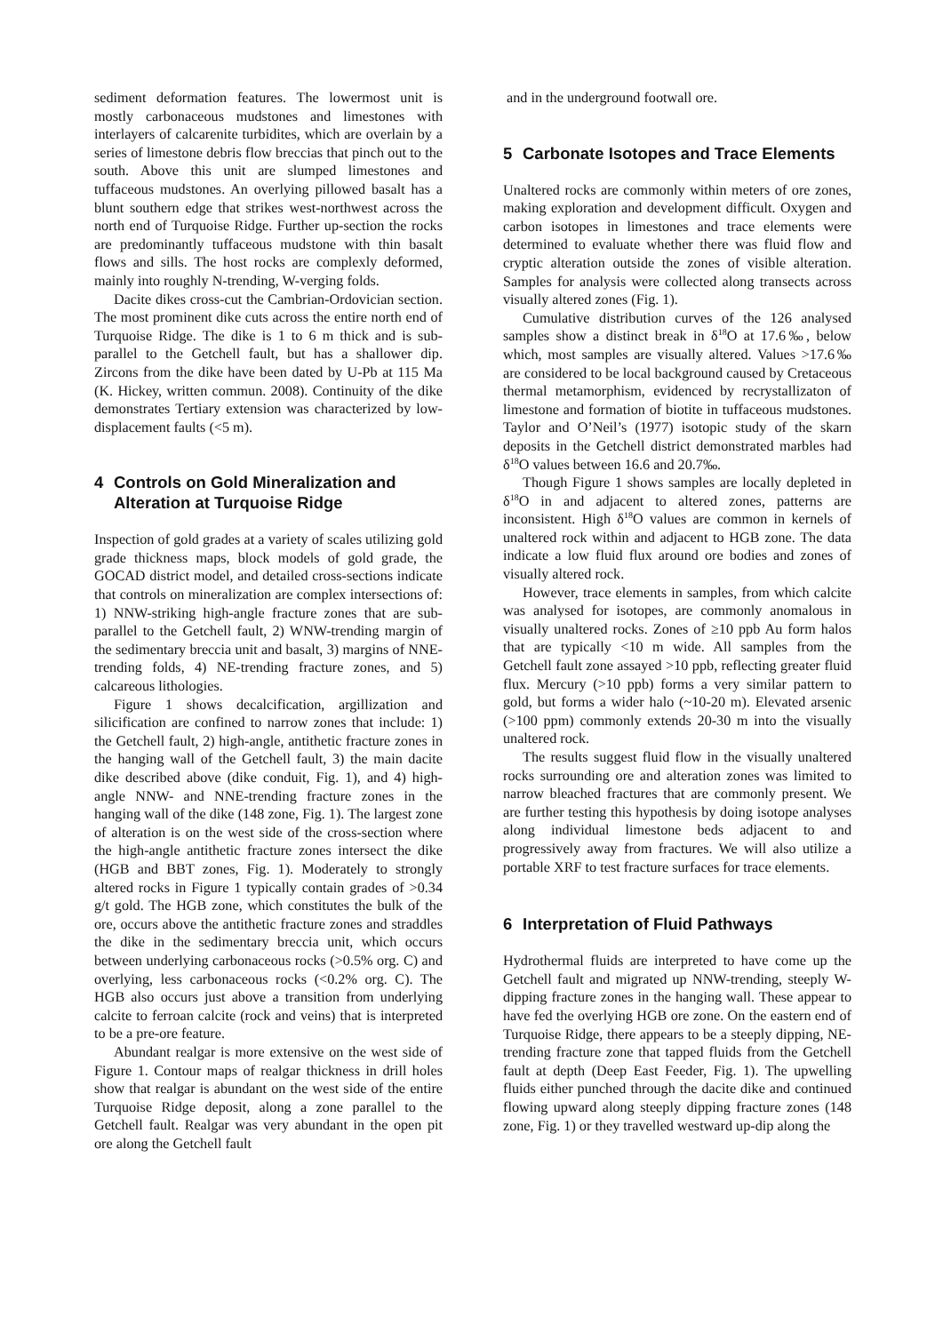sediment deformation features. The lowermost unit is mostly carbonaceous mudstones and limestones with interlayers of calcarenite turbidites, which are overlain by a series of limestone debris flow breccias that pinch out to the south. Above this unit are slumped limestones and tuffaceous mudstones. An overlying pillowed basalt has a blunt southern edge that strikes west-northwest across the north end of Turquoise Ridge. Further up-section the rocks are predominantly tuffaceous mudstone with thin basalt flows and sills. The host rocks are complexly deformed, mainly into roughly N-trending, W-verging folds.
Dacite dikes cross-cut the Cambrian-Ordovician section. The most prominent dike cuts across the entire north end of Turquoise Ridge. The dike is 1 to 6 m thick and is sub-parallel to the Getchell fault, but has a shallower dip. Zircons from the dike have been dated by U-Pb at 115 Ma (K. Hickey, written commun. 2008). Continuity of the dike demonstrates Tertiary extension was characterized by low-displacement faults (<5 m).
4 Controls on Gold Mineralization and Alteration at Turquoise Ridge
Inspection of gold grades at a variety of scales utilizing gold grade thickness maps, block models of gold grade, the GOCAD district model, and detailed cross-sections indicate that controls on mineralization are complex intersections of: 1) NNW-striking high-angle fracture zones that are sub-parallel to the Getchell fault, 2) WNW-trending margin of the sedimentary breccia unit and basalt, 3) margins of NNE-trending folds, 4) NE-trending fracture zones, and 5) calcareous lithologies.
Figure 1 shows decalcification, argillization and silicification are confined to narrow zones that include: 1) the Getchell fault, 2) high-angle, antithetic fracture zones in the hanging wall of the Getchell fault, 3) the main dacite dike described above (dike conduit, Fig. 1), and 4) high-angle NNW- and NNE-trending fracture zones in the hanging wall of the dike (148 zone, Fig. 1). The largest zone of alteration is on the west side of the cross-section where the high-angle antithetic fracture zones intersect the dike (HGB and BBT zones, Fig. 1). Moderately to strongly altered rocks in Figure 1 typically contain grades of >0.34 g/t gold. The HGB zone, which constitutes the bulk of the ore, occurs above the antithetic fracture zones and straddles the dike in the sedimentary breccia unit, which occurs between underlying carbonaceous rocks (>0.5% org. C) and overlying, less carbonaceous rocks (<0.2% org. C). The HGB also occurs just above a transition from underlying calcite to ferroan calcite (rock and veins) that is interpreted to be a pre-ore feature.
Abundant realgar is more extensive on the west side of Figure 1. Contour maps of realgar thickness in drill holes show that realgar is abundant on the west side of the entire Turquoise Ridge deposit, along a zone parallel to the Getchell fault. Realgar was very abundant in the open pit ore along the Getchell fault
and in the underground footwall ore.
5 Carbonate Isotopes and Trace Elements
Unaltered rocks are commonly within meters of ore zones, making exploration and development difficult. Oxygen and carbon isotopes in limestones and trace elements were determined to evaluate whether there was fluid flow and cryptic alteration outside the zones of visible alteration. Samples for analysis were collected along transects across visually altered zones (Fig. 1).
Cumulative distribution curves of the 126 analysed samples show a distinct break in δ<sup>18</sup>O at 17.6‰, below which, most samples are visually altered. Values >17.6‰ are considered to be local background caused by Cretaceous thermal metamorphism, evidenced by recrystallizaton of limestone and formation of biotite in tuffaceous mudstones. Taylor and O’Neil’s (1977) isotopic study of the skarn deposits in the Getchell district demonstrated marbles had δ<sup>18</sup>O values between 16.6 and 20.7‰.
Though Figure 1 shows samples are locally depleted in δ<sup>18</sup>O in and adjacent to altered zones, patterns are inconsistent. High δ<sup>18</sup>O values are common in kernels of unaltered rock within and adjacent to HGB zone. The data indicate a low fluid flux around ore bodies and zones of visually altered rock.
However, trace elements in samples, from which calcite was analysed for isotopes, are commonly anomalous in visually unaltered rocks. Zones of ≥10 ppb Au form halos that are typically <10 m wide. All samples from the Getchell fault zone assayed >10 ppb, reflecting greater fluid flux. Mercury (>10 ppb) forms a very similar pattern to gold, but forms a wider halo (~10-20 m). Elevated arsenic (>100 ppm) commonly extends 20-30 m into the visually unaltered rock.
The results suggest fluid flow in the visually unaltered rocks surrounding ore and alteration zones was limited to narrow bleached fractures that are commonly present. We are further testing this hypothesis by doing isotope analyses along individual limestone beds adjacent to and progressively away from fractures. We will also utilize a portable XRF to test fracture surfaces for trace elements.
6 Interpretation of Fluid Pathways
Hydrothermal fluids are interpreted to have come up the Getchell fault and migrated up NNW-trending, steeply W-dipping fracture zones in the hanging wall. These appear to have fed the overlying HGB ore zone. On the eastern end of Turquoise Ridge, there appears to be a steeply dipping, NE-trending fracture zone that tapped fluids from the Getchell fault at depth (Deep East Feeder, Fig. 1). The upwelling fluids either punched through the dacite dike and continued flowing upward along steeply dipping fracture zones (148 zone, Fig. 1) or they travelled westward up-dip along the